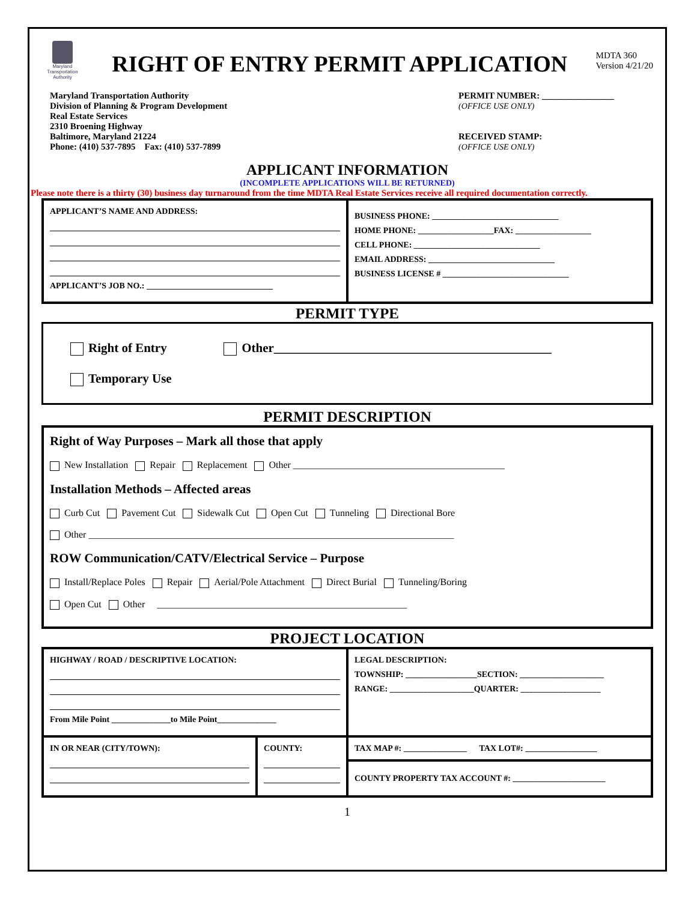Maryland Transportation Authority
RIGHT OF ENTRY PERMIT APPLICATION
MDTA 360
Version 4/21/20
Maryland Transportation Authority
Division of Planning & Program Development
Real Estate Services
2310 Broening Highway
Baltimore, Maryland 21224
Phone: (410) 537-7895 Fax: (410) 537-7899
PERMIT NUMBER: ________________
(OFFICE USE ONLY)
RECEIVED STAMP:
(OFFICE USE ONLY)
APPLICANT INFORMATION
(INCOMPLETE APPLICATIONS WILL BE RETURNED)
Please note there is a thirty (30) business day turnaround from the time MDTA Real Estate Services receive all required documentation correctly.
| APPLICANT’S NAME AND ADDRESS: APPLICANT’S JOB NO.: ______________________________ | BUSINESS PHONE: ______________________________ HOME PHONE: __________________FAX: __________________ CELL PHONE: ______________________________ EMAIL ADDRESS: ______________________________ BUSINESS LICENSE # ______________________________ |
PERMIT TYPE
Right of Entry Other____________________________________________
Temporary Use
PERMIT DESCRIPTION
Right of Way Purposes – Mark all those that apply
New Installation Repair Replacement Other ____________________________________________
Installation Methods – Affected areas
Curb Cut Pavement Cut Sidewalk Cut Open Cut Tunneling Directional Bore
Other ____________________________________________________________________________
ROW Communication/CATV/Electrical Service – Purpose
Install/Replace Poles Repair Aerial/Pole Attachment Direct Burial Tunneling/Boring
Open Cut Other ____________________________________________________
PROJECT LOCATION
| HIGHWAY / ROAD / DESCRIPTIVE LOCATION: From Mile Point ______________to Mile Point______________ | | LEGAL DESCRIPTION: TOWNSHIP: _________________SECTION: ____________________ RANGE: ____________________QUARTER: ___________________ |
| IN OR NEAR (CITY/TOWN): | COUNTY: | TAX MAP #: _______________ TAX LOT#: _________________ |
| | | COUNTY PROPERTY TAX ACCOUNT #: ______________________ |
1